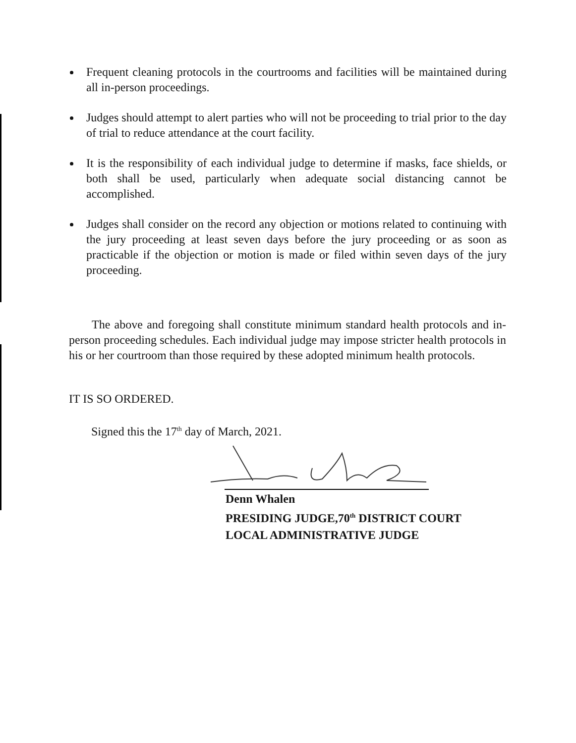Frequent cleaning protocols in the courtrooms and facilities will be maintained during all in-person proceedings.
Judges should attempt to alert parties who will not be proceeding to trial prior to the day of trial to reduce attendance at the court facility.
It is the responsibility of each individual judge to determine if masks, face shields, or both shall be used, particularly when adequate social distancing cannot be accomplished.
Judges shall consider on the record any objection or motions related to continuing with the jury proceeding at least seven days before the jury proceeding or as soon as practicable if the objection or motion is made or filed within seven days of the jury proceeding.
The above and foregoing shall constitute minimum standard health protocols and in-person proceeding schedules. Each individual judge may impose stricter health protocols in his or her courtroom than those required by these adopted minimum health protocols.
IT IS SO ORDERED.
Signed this the 17<sup>th</sup> day of March, 2021.
Denn Whalen
PRESIDING JUDGE,70<sup>th</sup> DISTRICT COURT
LOCAL ADMINISTRATIVE JUDGE